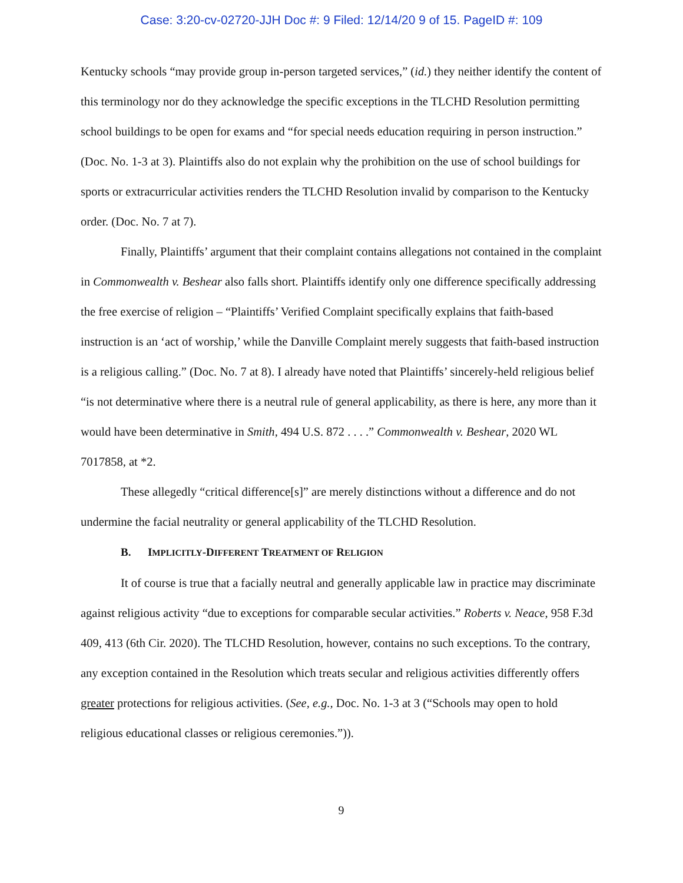Case: 3:20-cv-02720-JJH Doc #: 9 Filed: 12/14/20 9 of 15. PageID #: 109
Kentucky schools “may provide group in-person targeted services,” (id.) they neither identify the content of this terminology nor do they acknowledge the specific exceptions in the TLCHD Resolution permitting school buildings to be open for exams and “for special needs education requiring in person instruction.” (Doc. No. 1-3 at 3). Plaintiffs also do not explain why the prohibition on the use of school buildings for sports or extracurricular activities renders the TLCHD Resolution invalid by comparison to the Kentucky order. (Doc. No. 7 at 7).
Finally, Plaintiffs’ argument that their complaint contains allegations not contained in the complaint in Commonwealth v. Beshear also falls short. Plaintiffs identify only one difference specifically addressing the free exercise of religion – “Plaintiffs’ Verified Complaint specifically explains that faith-based instruction is an ‘act of worship,’ while the Danville Complaint merely suggests that faith-based instruction is a religious calling.” (Doc. No. 7 at 8). I already have noted that Plaintiffs’ sincerely-held religious belief “is not determinative where there is a neutral rule of general applicability, as there is here, any more than it would have been determinative in Smith, 494 U.S. 872 . . . .” Commonwealth v. Beshear, 2020 WL 7017858, at *2.
These allegedly “critical difference[s]” are merely distinctions without a difference and do not undermine the facial neutrality or general applicability of the TLCHD Resolution.
B. IMPLICITLY-DIFFERENT TREATMENT OF RELIGION
It of course is true that a facially neutral and generally applicable law in practice may discriminate against religious activity “due to exceptions for comparable secular activities.” Roberts v. Neace, 958 F.3d 409, 413 (6th Cir. 2020). The TLCHD Resolution, however, contains no such exceptions. To the contrary, any exception contained in the Resolution which treats secular and religious activities differently offers greater protections for religious activities. (See, e.g., Doc. No. 1-3 at 3 (“Schools may open to hold religious educational classes or religious ceremonies.”)).
9